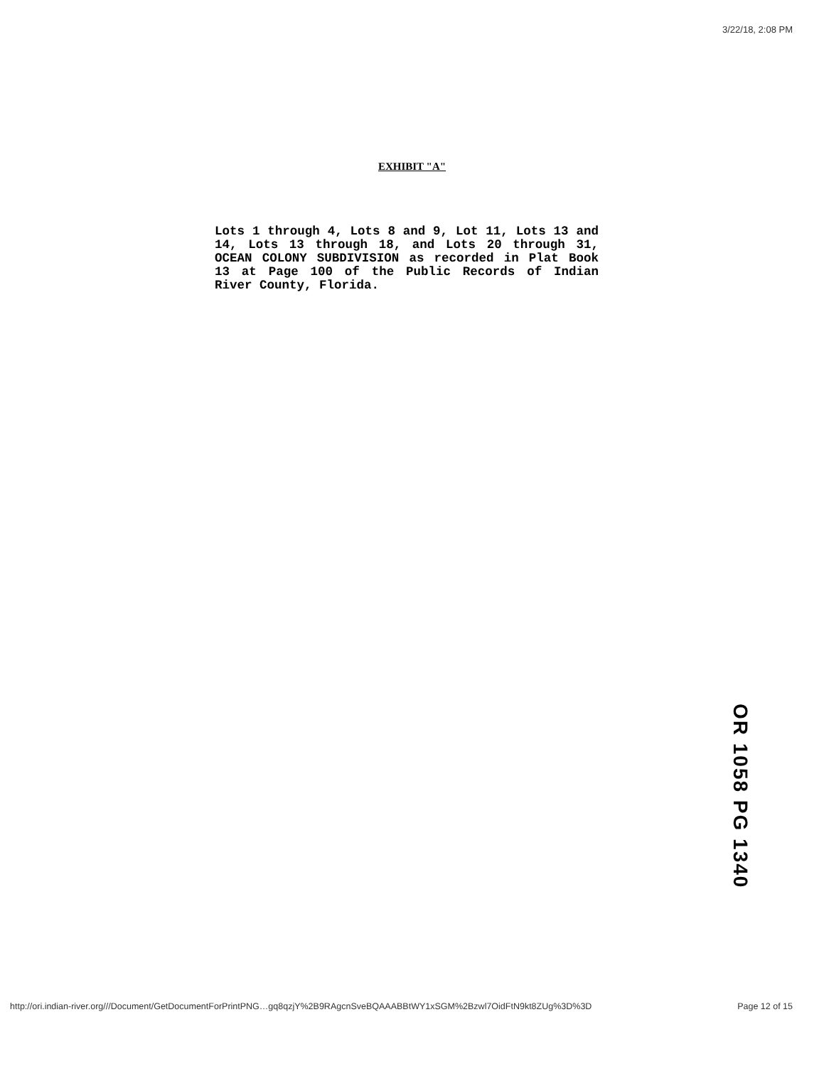3/22/18, 2:08 PM
EXHIBIT "A"
Lots 1 through 4, Lots 8 and 9, Lot 11, Lots 13 and 14, Lots 13 through 18, and Lots 20 through 31, OCEAN COLONY SUBDIVISION as recorded in Plat Book 13 at Page 100 of the Public Records of Indian River County, Florida.
OR 1058 PG 1340
http://ori.indian-river.org///Document/GetDocumentForPrintPNG…gq8qzjY%2B9RAgcnSveBQAAABBtWY1xSGM%2Bzwl7OidFtN9kt8ZUg%3D%3D Page 12 of 15